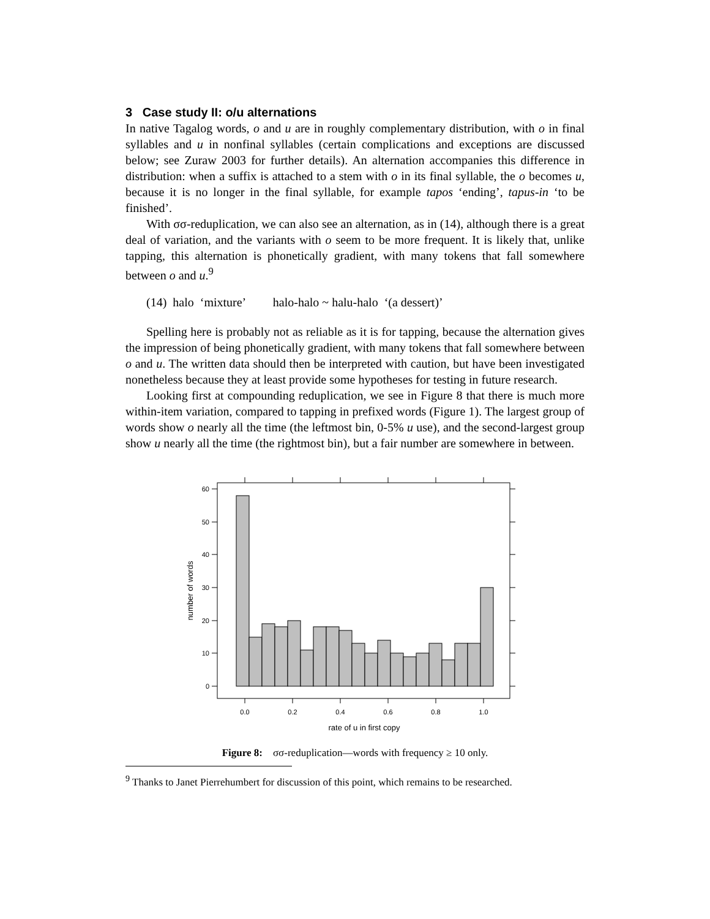3 Case study II: o/u alternations
In native Tagalog words, o and u are in roughly complementary distribution, with o in final syllables and u in nonfinal syllables (certain complications and exceptions are discussed below; see Zuraw 2003 for further details). An alternation accompanies this difference in distribution: when a suffix is attached to a stem with o in its final syllable, the o becomes u, because it is no longer in the final syllable, for example tapos ‘ending’, tapus-in ‘to be finished’.
With σσ-reduplication, we can also see an alternation, as in (14), although there is a great deal of variation, and the variants with o seem to be more frequent. It is likely that, unlike tapping, this alternation is phonetically gradient, with many tokens that fall somewhere between o and u.<sup>9</sup>
(14) halo ‘mixture’ halo-halo ~ halu-halo ‘(a dessert)’
Spelling here is probably not as reliable as it is for tapping, because the alternation gives the impression of being phonetically gradient, with many tokens that fall somewhere between o and u. The written data should then be interpreted with caution, but have been investigated nonetheless because they at least provide some hypotheses for testing in future research.
Looking first at compounding reduplication, we see in Figure 8 that there is much more within-item variation, compared to tapping in prefixed words (Figure 1). The largest group of words show o nearly all the time (the leftmost bin, 0-5% u use), and the second-largest group show u nearly all the time (the rightmost bin), but a fair number are somewhere in between.
60
50
40
30
20
10
0
0.0
0.2
0.4
0.6
0.8
1.0
rate of u in first copy
number of words
Figure 8: σσ-reduplication—words with frequency ≥ 10 only.
<sup>9</sup> Thanks to Janet Pierrehumbert for discussion of this point, which remains to be researched.